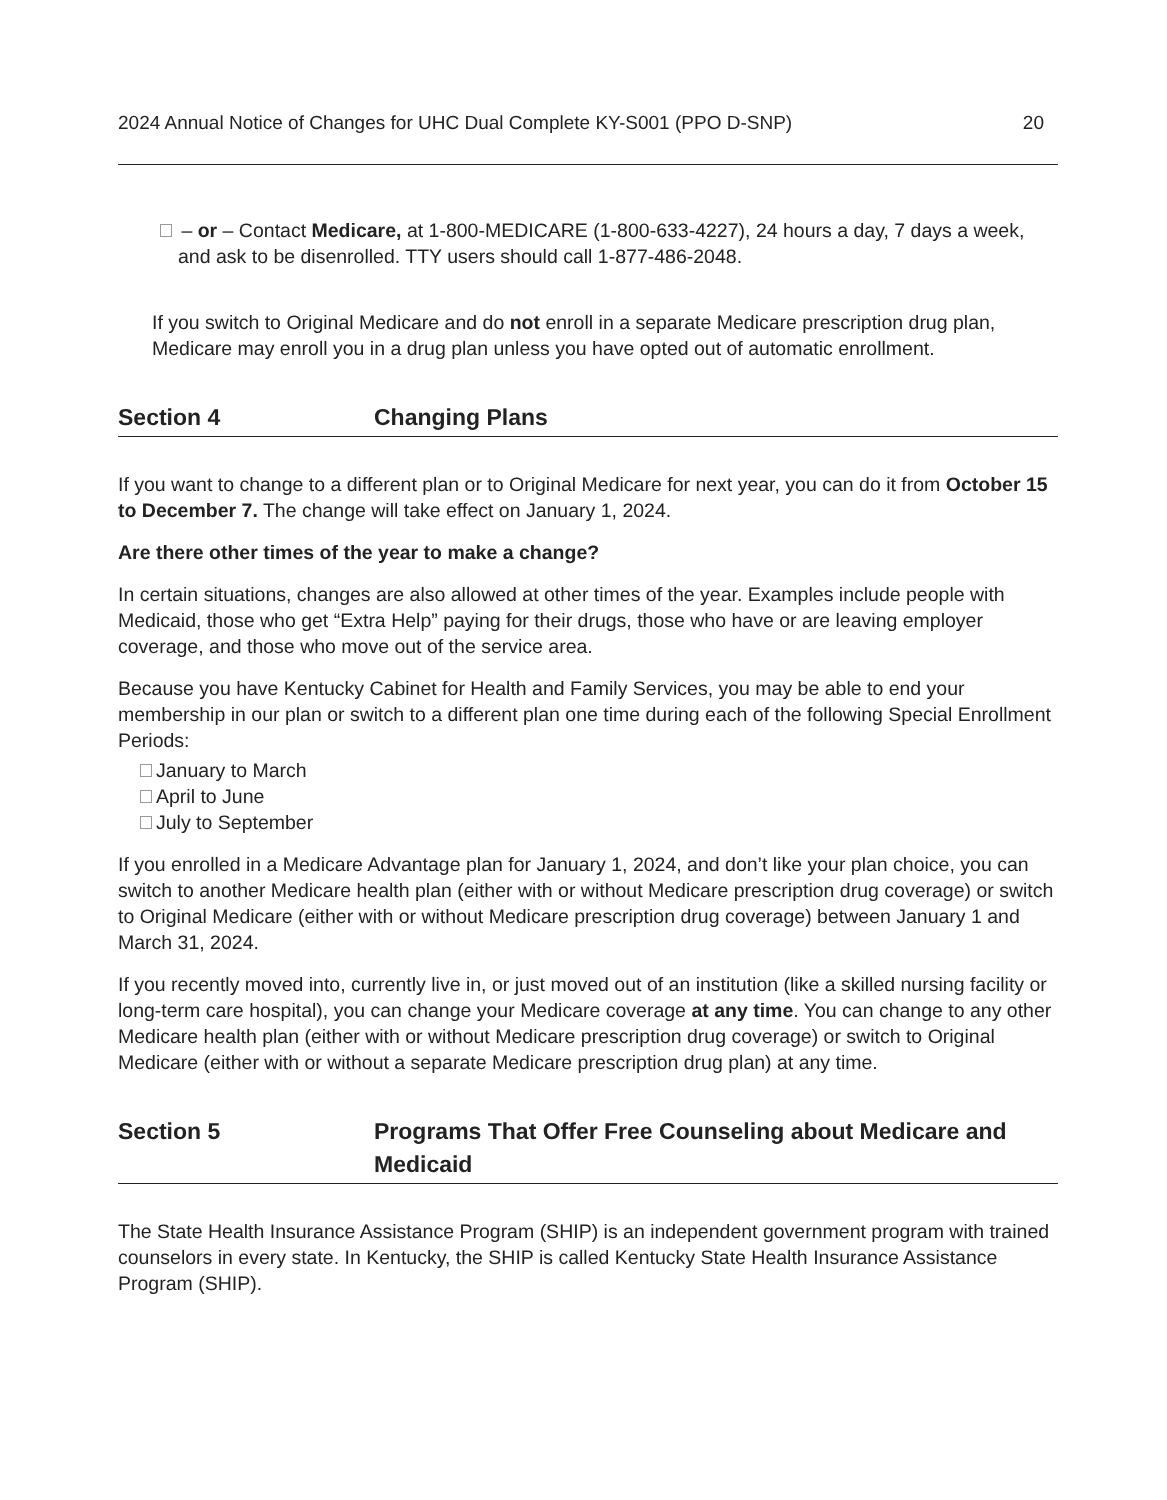2024 Annual Notice of Changes for UHC Dual Complete KY-S001 (PPO D-SNP) 20
– or – Contact Medicare, at 1-800-MEDICARE (1-800-633-4227), 24 hours a day, 7 days a week, and ask to be disenrolled. TTY users should call 1-877-486-2048.
If you switch to Original Medicare and do not enroll in a separate Medicare prescription drug plan, Medicare may enroll you in a drug plan unless you have opted out of automatic enrollment.
Section 4 Changing Plans
If you want to change to a different plan or to Original Medicare for next year, you can do it from October 15 to December 7. The change will take effect on January 1, 2024.
Are there other times of the year to make a change?
In certain situations, changes are also allowed at other times of the year. Examples include people with Medicaid, those who get “Extra Help” paying for their drugs, those who have or are leaving employer coverage, and those who move out of the service area.
Because you have Kentucky Cabinet for Health and Family Services, you may be able to end your membership in our plan or switch to a different plan one time during each of the following Special Enrollment Periods:
January to March
April to June
July to September
If you enrolled in a Medicare Advantage plan for January 1, 2024, and don’t like your plan choice, you can switch to another Medicare health plan (either with or without Medicare prescription drug coverage) or switch to Original Medicare (either with or without Medicare prescription drug coverage) between January 1 and March 31, 2024.
If you recently moved into, currently live in, or just moved out of an institution (like a skilled nursing facility or long-term care hospital), you can change your Medicare coverage at any time. You can change to any other Medicare health plan (either with or without Medicare prescription drug coverage) or switch to Original Medicare (either with or without a separate Medicare prescription drug plan) at any time.
Section 5 Programs That Offer Free Counseling about Medicare and Medicaid
The State Health Insurance Assistance Program (SHIP) is an independent government program with trained counselors in every state. In Kentucky, the SHIP is called Kentucky State Health Insurance Assistance Program (SHIP).